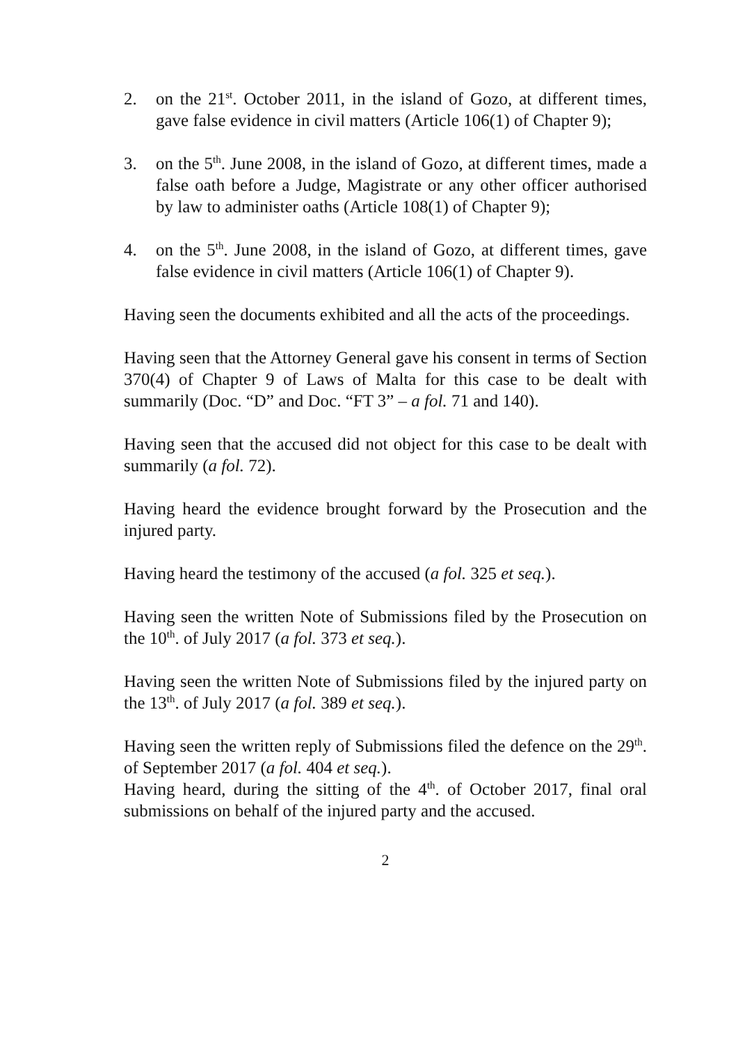2. on the 21<sup>st</sup>. October 2011, in the island of Gozo, at different times, gave false evidence in civil matters (Article 106(1) of Chapter 9);
3. on the 5<sup>th</sup>. June 2008, in the island of Gozo, at different times, made a false oath before a Judge, Magistrate or any other officer authorised by law to administer oaths (Article 108(1) of Chapter 9);
4. on the 5<sup>th</sup>. June 2008, in the island of Gozo, at different times, gave false evidence in civil matters (Article 106(1) of Chapter 9).
Having seen the documents exhibited and all the acts of the proceedings.
Having seen that the Attorney General gave his consent in terms of Section 370(4) of Chapter 9 of Laws of Malta for this case to be dealt with summarily (Doc. “D” and Doc. “FT 3” – a fol. 71 and 140).
Having seen that the accused did not object for this case to be dealt with summarily (a fol. 72).
Having heard the evidence brought forward by the Prosecution and the injured party.
Having heard the testimony of the accused (a fol. 325 et seq.).
Having seen the written Note of Submissions filed by the Prosecution on the 10<sup>th</sup>. of July 2017 (a fol. 373 et seq.).
Having seen the written Note of Submissions filed by the injured party on the 13<sup>th</sup>. of July 2017 (a fol. 389 et seq.).
Having seen the written reply of Submissions filed the defence on the 29<sup>th</sup>. of September 2017 (a fol. 404 et seq.).
Having heard, during the sitting of the 4<sup>th</sup>. of October 2017, final oral submissions on behalf of the injured party and the accused.
2